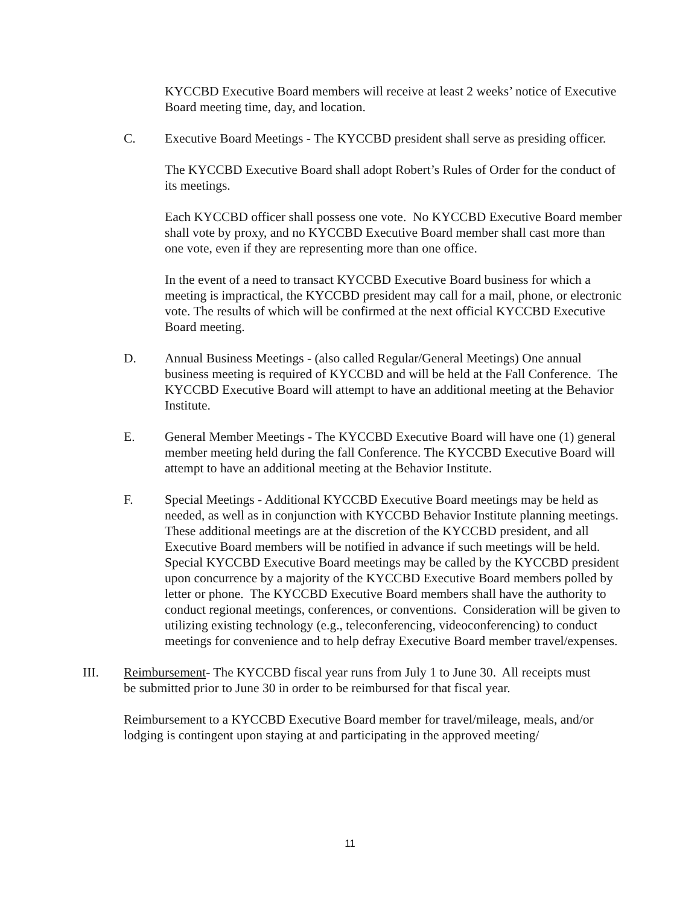KYCCBD Executive Board members will receive at least 2 weeks’ notice of Executive Board meeting time, day, and location.
C. Executive Board Meetings - The KYCCBD president shall serve as presiding officer.
The KYCCBD Executive Board shall adopt Robert’s Rules of Order for the conduct of its meetings.
Each KYCCBD officer shall possess one vote. No KYCCBD Executive Board member shall vote by proxy, and no KYCCBD Executive Board member shall cast more than one vote, even if they are representing more than one office.
In the event of a need to transact KYCCBD Executive Board business for which a meeting is impractical, the KYCCBD president may call for a mail, phone, or electronic vote. The results of which will be confirmed at the next official KYCCBD Executive Board meeting.
D. Annual Business Meetings - (also called Regular/General Meetings) One annual business meeting is required of KYCCBD and will be held at the Fall Conference. The KYCCBD Executive Board will attempt to have an additional meeting at the Behavior Institute.
E. General Member Meetings - The KYCCBD Executive Board will have one (1) general member meeting held during the fall Conference. The KYCCBD Executive Board will attempt to have an additional meeting at the Behavior Institute.
F. Special Meetings - Additional KYCCBD Executive Board meetings may be held as needed, as well as in conjunction with KYCCBD Behavior Institute planning meetings. These additional meetings are at the discretion of the KYCCBD president, and all Executive Board members will be notified in advance if such meetings will be held. Special KYCCBD Executive Board meetings may be called by the KYCCBD president upon concurrence by a majority of the KYCCBD Executive Board members polled by letter or phone. The KYCCBD Executive Board members shall have the authority to conduct regional meetings, conferences, or conventions. Consideration will be given to utilizing existing technology (e.g., teleconferencing, videoconferencing) to conduct meetings for convenience and to help defray Executive Board member travel/expenses.
III. Reimbursement- The KYCCBD fiscal year runs from July 1 to June 30. All receipts must be submitted prior to June 30 in order to be reimbursed for that fiscal year.
Reimbursement to a KYCCBD Executive Board member for travel/mileage, meals, and/or lodging is contingent upon staying at and participating in the approved meeting/
11